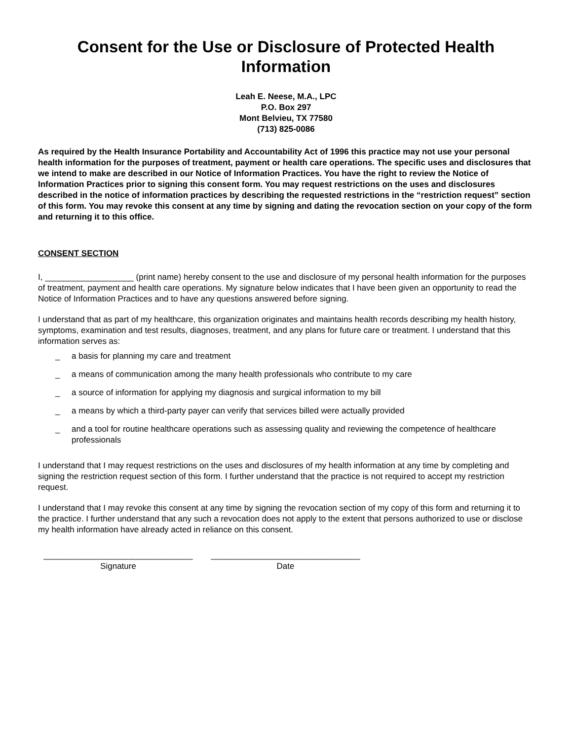Consent for the Use or Disclosure of Protected Health Information
Leah E. Neese, M.A., LPC
P.O. Box 297
Mont Belvieu, TX 77580
(713) 825-0086
As required by the Health Insurance Portability and Accountability Act of 1996 this practice may not use your personal health information for the purposes of treatment, payment or health care operations. The specific uses and disclosures that we intend to make are described in our Notice of Information Practices. You have the right to review the Notice of Information Practices prior to signing this consent form. You may request restrictions on the uses and disclosures described in the notice of information practices by describing the requested restrictions in the “restriction request” section of this form. You may revoke this consent at any time by signing and dating the revocation section on your copy of the form and returning it to this office.
CONSENT SECTION
I, ___________________ (print name) hereby consent to the use and disclosure of my personal health information for the purposes of treatment, payment and health care operations. My signature below indicates that I have been given an opportunity to read the Notice of Information Practices and to have any questions answered before signing.
I understand that as part of my healthcare, this organization originates and maintains health records describing my health history, symptoms, examination and test results, diagnoses, treatment, and any plans for future care or treatment. I understand that this information serves as:
_ a basis for planning my care and treatment
_ a means of communication among the many health professionals who contribute to my care
_ a source of information for applying my diagnosis and surgical information to my bill
_ a means by which a third-party payer can verify that services billed were actually provided
_ and a tool for routine healthcare operations such as assessing quality and reviewing the competence of healthcare professionals
I understand that I may request restrictions on the uses and disclosures of my health information at any time by completing and signing the restriction request section of this form. I further understand that the practice is not required to accept my restriction request.
I understand that I may revoke this consent at any time by signing the revocation section of my copy of this form and returning it to the practice. I further understand that any such a revocation does not apply to the extent that persons authorized to use or disclose my health information have already acted in reliance on this consent.
________________________________
Signature
________________________________
Date